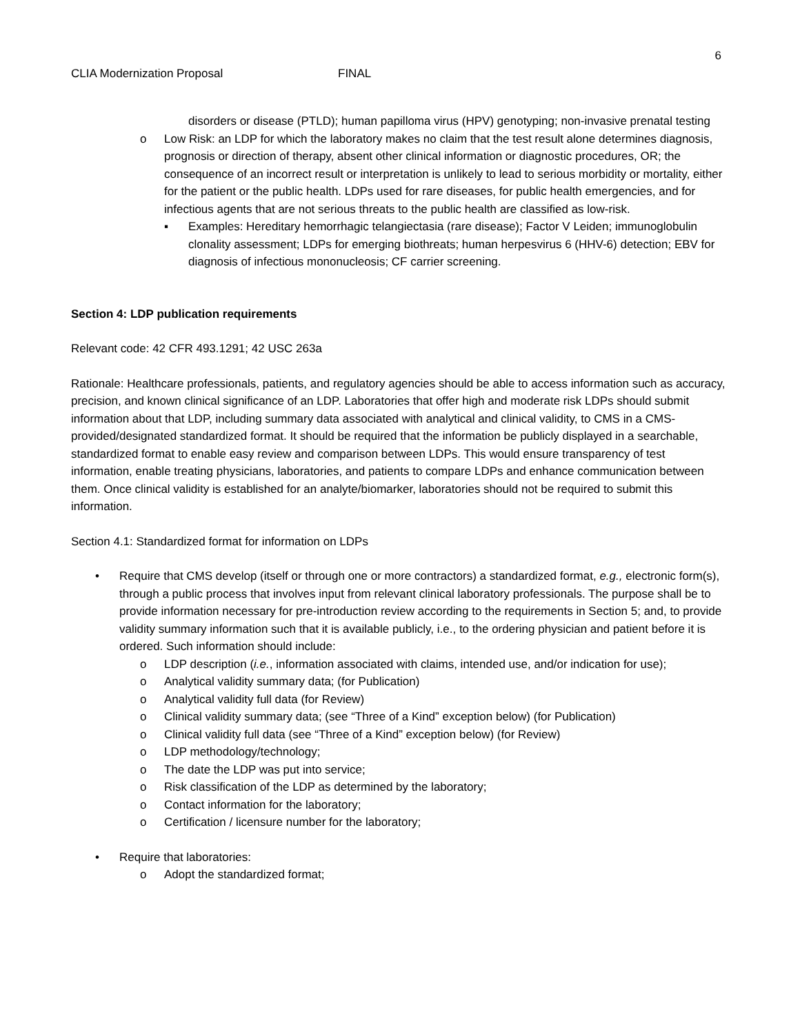6
CLIA Modernization Proposal FINAL
disorders or disease (PTLD); human papilloma virus (HPV) genotyping; non-invasive prenatal testing
o Low Risk: an LDP for which the laboratory makes no claim that the test result alone determines diagnosis, prognosis or direction of therapy, absent other clinical information or diagnostic procedures, OR; the consequence of an incorrect result or interpretation is unlikely to lead to serious morbidity or mortality, either for the patient or the public health. LDPs used for rare diseases, for public health emergencies, and for infectious agents that are not serious threats to the public health are classified as low-risk.
▪ Examples: Hereditary hemorrhagic telangiectasia (rare disease); Factor V Leiden; immunoglobulin clonality assessment; LDPs for emerging biothreats; human herpesvirus 6 (HHV-6) detection; EBV for diagnosis of infectious mononucleosis; CF carrier screening.
Section 4: LDP publication requirements
Relevant code: 42 CFR 493.1291; 42 USC 263a
Rationale: Healthcare professionals, patients, and regulatory agencies should be able to access information such as accuracy, precision, and known clinical significance of an LDP. Laboratories that offer high and moderate risk LDPs should submit information about that LDP, including summary data associated with analytical and clinical validity, to CMS in a CMS-provided/designated standardized format. It should be required that the information be publicly displayed in a searchable, standardized format to enable easy review and comparison between LDPs. This would ensure transparency of test information, enable treating physicians, laboratories, and patients to compare LDPs and enhance communication between them. Once clinical validity is established for an analyte/biomarker, laboratories should not be required to submit this information.
Section 4.1: Standardized format for information on LDPs
• Require that CMS develop (itself or through one or more contractors) a standardized format, e.g., electronic form(s), through a public process that involves input from relevant clinical laboratory professionals. The purpose shall be to provide information necessary for pre-introduction review according to the requirements in Section 5; and, to provide validity summary information such that it is available publicly, i.e., to the ordering physician and patient before it is ordered. Such information should include:
o LDP description (i.e., information associated with claims, intended use, and/or indication for use);
o Analytical validity summary data; (for Publication)
o Analytical validity full data (for Review)
o Clinical validity summary data; (see “Three of a Kind” exception below) (for Publication)
o Clinical validity full data (see “Three of a Kind” exception below) (for Review)
o LDP methodology/technology;
o The date the LDP was put into service;
o Risk classification of the LDP as determined by the laboratory;
o Contact information for the laboratory;
o Certification / licensure number for the laboratory;
• Require that laboratories:
o Adopt the standardized format;